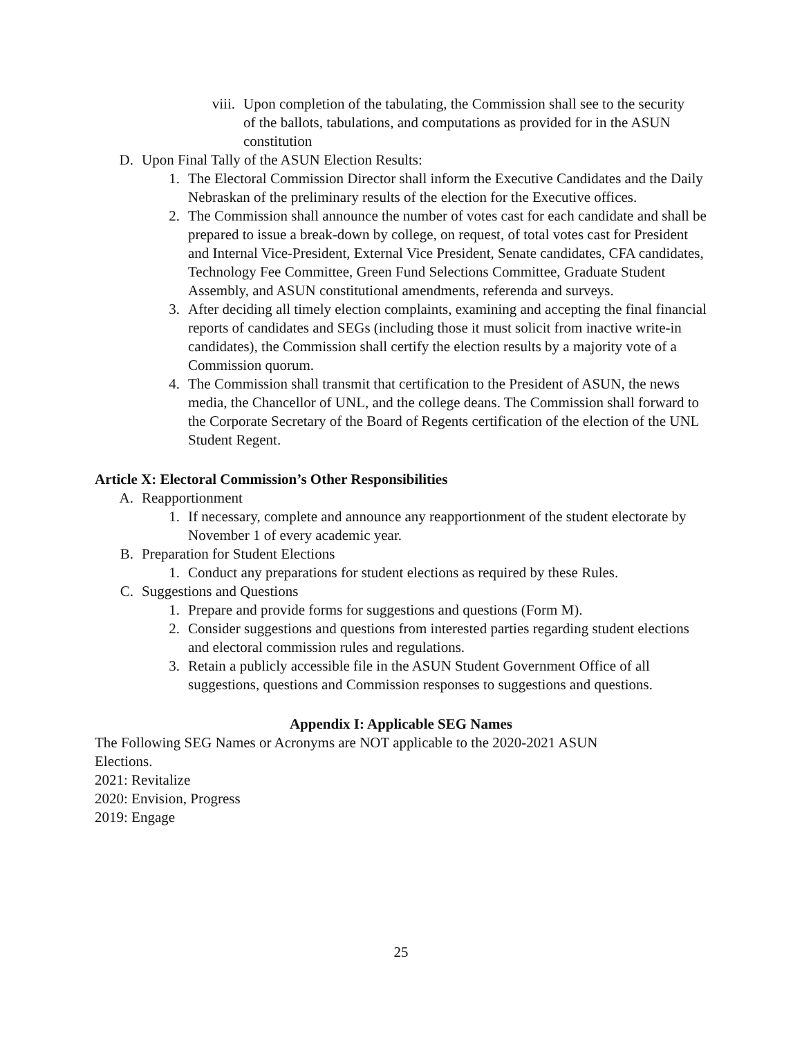viii. Upon completion of the tabulating, the Commission shall see to the security of the ballots, tabulations, and computations as provided for in the ASUN constitution
D. Upon Final Tally of the ASUN Election Results:
1. The Electoral Commission Director shall inform the Executive Candidates and the Daily Nebraskan of the preliminary results of the election for the Executive offices.
2. The Commission shall announce the number of votes cast for each candidate and shall be prepared to issue a break-down by college, on request, of total votes cast for President and Internal Vice-President, External Vice President, Senate candidates, CFA candidates, Technology Fee Committee, Green Fund Selections Committee, Graduate Student Assembly, and ASUN constitutional amendments, referenda and surveys.
3. After deciding all timely election complaints, examining and accepting the final financial reports of candidates and SEGs (including those it must solicit from inactive write-in candidates), the Commission shall certify the election results by a majority vote of a Commission quorum.
4. The Commission shall transmit that certification to the President of ASUN, the news media, the Chancellor of UNL, and the college deans. The Commission shall forward to the Corporate Secretary of the Board of Regents certification of the election of the UNL Student Regent.
Article X: Electoral Commission’s Other Responsibilities
A. Reapportionment
1. If necessary, complete and announce any reapportionment of the student electorate by November 1 of every academic year.
B. Preparation for Student Elections
1. Conduct any preparations for student elections as required by these Rules.
C. Suggestions and Questions
1. Prepare and provide forms for suggestions and questions (Form M).
2. Consider suggestions and questions from interested parties regarding student elections and electoral commission rules and regulations.
3. Retain a publicly accessible file in the ASUN Student Government Office of all suggestions, questions and Commission responses to suggestions and questions.
Appendix I: Applicable SEG Names
The Following SEG Names or Acronyms are NOT applicable to the 2020-2021 ASUN Elections.
2021: Revitalize
2020: Envision, Progress
2019: Engage
25